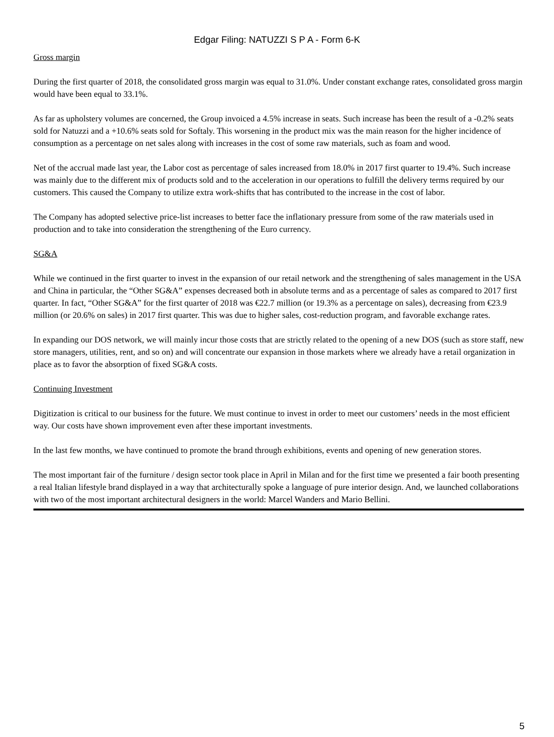Edgar Filing: NATUZZI S P A - Form 6-K
Gross margin
During the first quarter of 2018, the consolidated gross margin was equal to 31.0%. Under constant exchange rates, consolidated gross margin would have been equal to 33.1%.
As far as upholstery volumes are concerned, the Group invoiced a 4.5% increase in seats. Such increase has been the result of a -0.2% seats sold for Natuzzi and a +10.6% seats sold for Softaly. This worsening in the product mix was the main reason for the higher incidence of consumption as a percentage on net sales along with increases in the cost of some raw materials, such as foam and wood.
Net of the accrual made last year, the Labor cost as percentage of sales increased from 18.0% in 2017 first quarter to 19.4%. Such increase was mainly due to the different mix of products sold and to the acceleration in our operations to fulfill the delivery terms required by our customers. This caused the Company to utilize extra work-shifts that has contributed to the increase in the cost of labor.
The Company has adopted selective price-list increases to better face the inflationary pressure from some of the raw materials used in production and to take into consideration the strengthening of the Euro currency.
SG&A
While we continued in the first quarter to invest in the expansion of our retail network and the strengthening of sales management in the USA and China in particular, the “Other SG&A” expenses decreased both in absolute terms and as a percentage of sales as compared to 2017 first quarter. In fact, “Other SG&A” for the first quarter of 2018 was €22.7 million (or 19.3% as a percentage on sales), decreasing from €23.9 million (or 20.6% on sales) in 2017 first quarter. This was due to higher sales, cost-reduction program, and favorable exchange rates.
In expanding our DOS network, we will mainly incur those costs that are strictly related to the opening of a new DOS (such as store staff, new store managers, utilities, rent, and so on) and will concentrate our expansion in those markets where we already have a retail organization in place as to favor the absorption of fixed SG&A costs.
Continuing Investment
Digitization is critical to our business for the future. We must continue to invest in order to meet our customers’ needs in the most efficient way. Our costs have shown improvement even after these important investments.
In the last few months, we have continued to promote the brand through exhibitions, events and opening of new generation stores.
The most important fair of the furniture / design sector took place in April in Milan and for the first time we presented a fair booth presenting a real Italian lifestyle brand displayed in a way that architecturally spoke a language of pure interior design. And, we launched collaborations with two of the most important architectural designers in the world: Marcel Wanders and Mario Bellini.
5